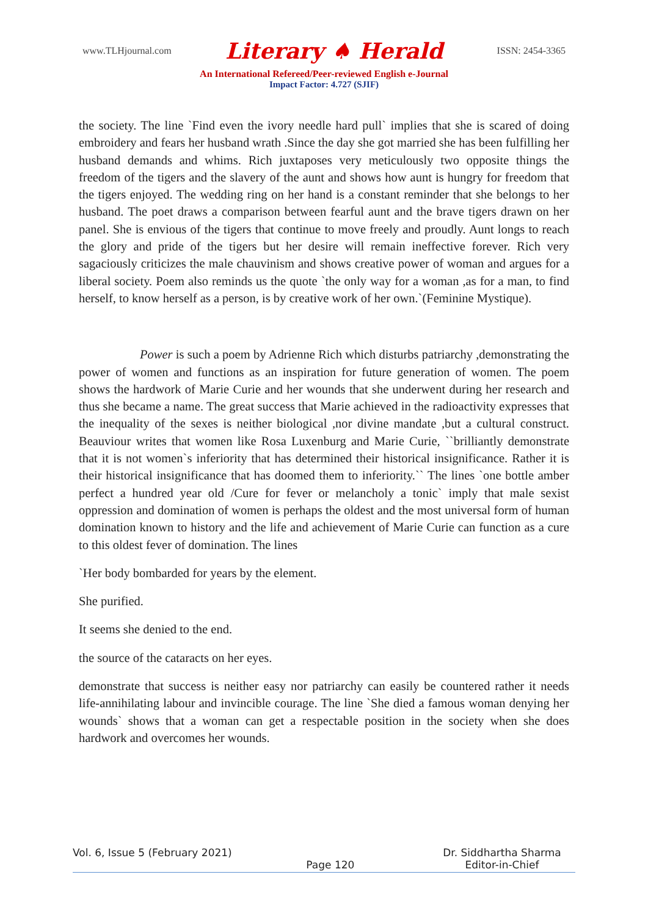www.TLHjournal.com Literary ♠ Herald ISSN: 2454-3365
An International Refereed/Peer-reviewed English e-Journal
Impact Factor: 4.727 (SJIF)
the society. The line `Find even the ivory needle hard pull` implies that she is scared of doing embroidery and fears her husband wrath .Since the day she got married she has been fulfilling her husband demands and whims. Rich juxtaposes very meticulously two opposite things the freedom of the tigers and the slavery of the aunt and shows how aunt is hungry for freedom that the tigers enjoyed. The wedding ring on her hand is a constant reminder that she belongs to her husband. The poet draws a comparison between fearful aunt and the brave tigers drawn on her panel. She is envious of the tigers that continue to move freely and proudly. Aunt longs to reach the glory and pride of the tigers but her desire will remain ineffective forever. Rich very sagaciously criticizes the male chauvinism and shows creative power of woman and argues for a liberal society. Poem also reminds us the quote `the only way for a woman ,as for a man, to find herself, to know herself as a person, is by creative work of her own.`(Feminine Mystique).
Power is such a poem by Adrienne Rich which disturbs patriarchy ,demonstrating the power of women and functions as an inspiration for future generation of women. The poem shows the hardwork of Marie Curie and her wounds that she underwent during her research and thus she became a name. The great success that Marie achieved in the radioactivity expresses that the inequality of the sexes is neither biological ,nor divine mandate ,but a cultural construct. Beauviour writes that women like Rosa Luxenburg and Marie Curie, ``brilliantly demonstrate that it is not women`s inferiority that has determined their historical insignificance. Rather it is their historical insignificance that has doomed them to inferiority.`` The lines `one bottle amber perfect a hundred year old /Cure for fever or melancholy a tonic` imply that male sexist oppression and domination of women is perhaps the oldest and the most universal form of human domination known to history and the life and achievement of Marie Curie can function as a cure to this oldest fever of domination. The lines
`Her body bombarded for years by the element.
She purified.
It seems she denied to the end.
the source of the cataracts on her eyes.
demonstrate that success is neither easy nor patriarchy can easily be countered rather it needs life-annihilating labour and invincible courage. The line `She died a famous woman denying her wounds` shows that a woman can get a respectable position in the society when she does hardwork and overcomes her wounds.
Vol. 6, Issue 5 (February 2021) Page 120 Dr. Siddhartha Sharma
Editor-in-Chief